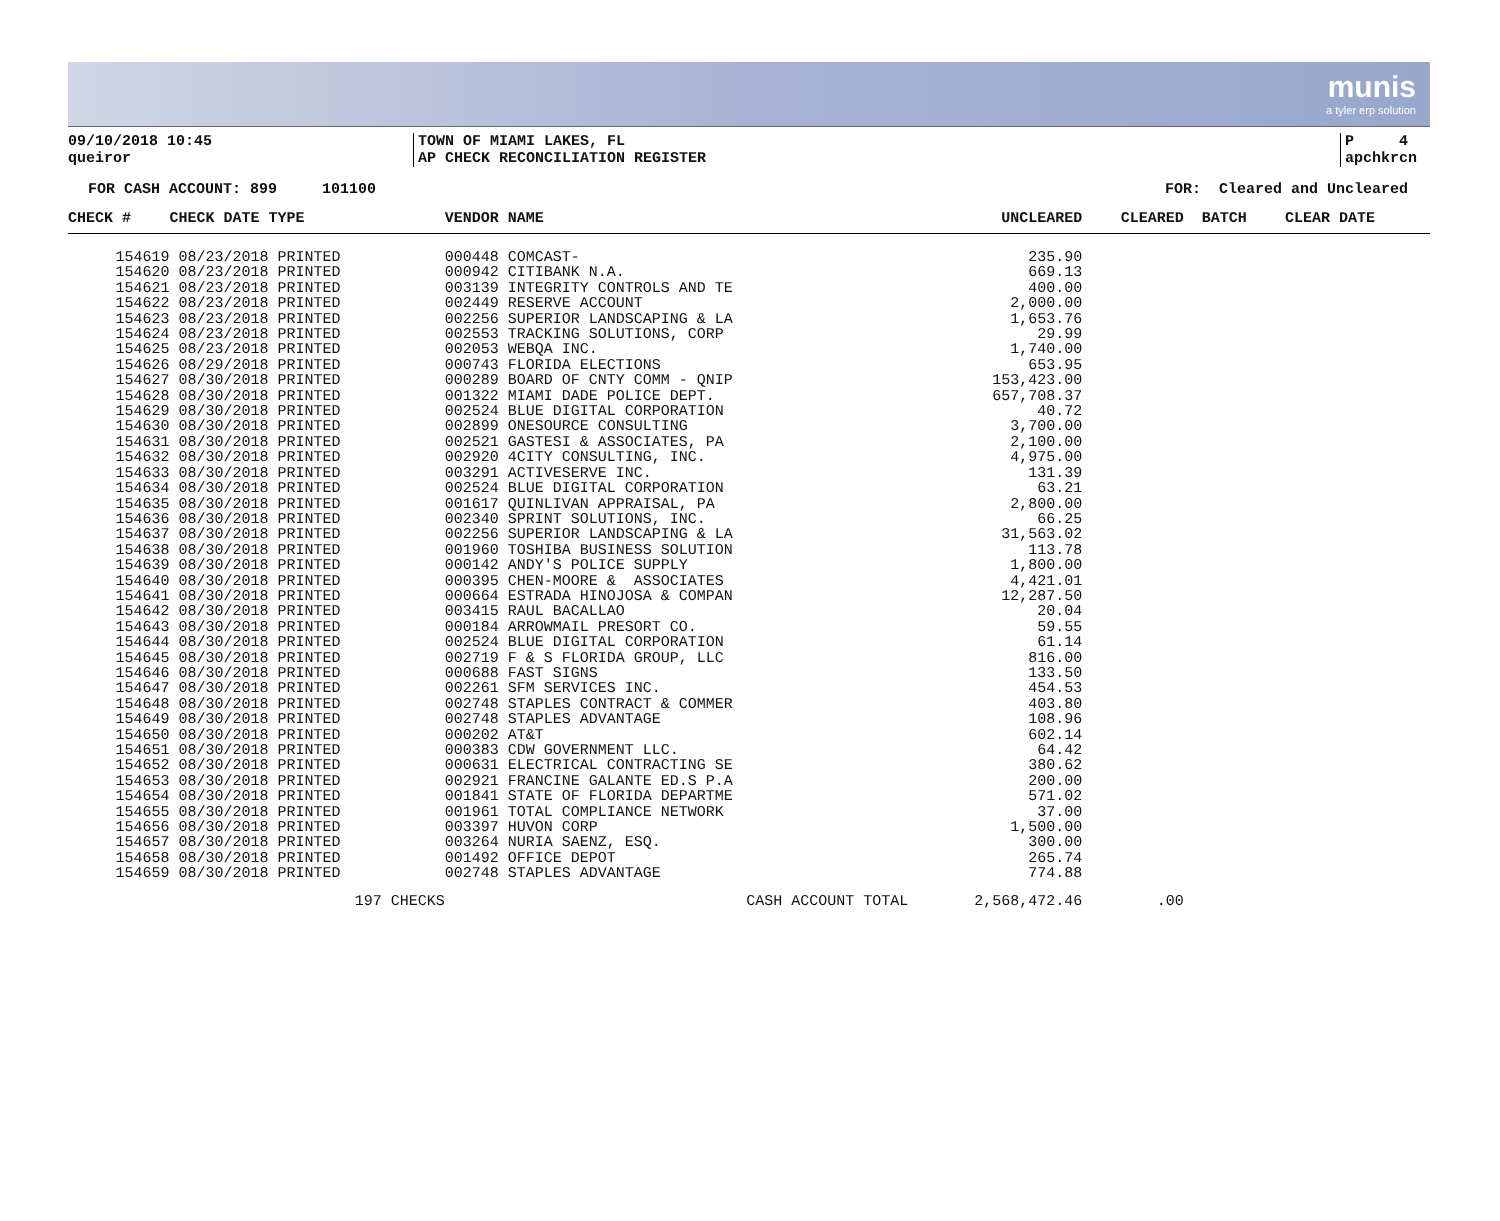munis
a tyler erp solution
09/10/2018 10:45
queiror
TOWN OF MIAMI LAKES, FL
AP CHECK RECONCILIATION REGISTER
P 4
apchkrcn
FOR CASH ACCOUNT: 899 101100 FOR: Cleared and Uncleared
| CHECK # | CHECK DATE TYPE | VENDOR NAME | UNCLEARED | CLEARED | BATCH | CLEAR DATE |
| --- | --- | --- | --- | --- | --- | --- |
| 154619 | 08/23/2018 PRINTED | 000448 COMCAST- | 235.90 | | | |
| 154620 | 08/23/2018 PRINTED | 000942 CITIBANK N.A. | 669.13 | | | |
| 154621 | 08/23/2018 PRINTED | 003139 INTEGRITY CONTROLS AND TE | 400.00 | | | |
| 154622 | 08/23/2018 PRINTED | 002449 RESERVE ACCOUNT | 2,000.00 | | | |
| 154623 | 08/23/2018 PRINTED | 002256 SUPERIOR LANDSCAPING & LA | 1,653.76 | | | |
| 154624 | 08/23/2018 PRINTED | 002553 TRACKING SOLUTIONS, CORP | 29.99 | | | |
| 154625 | 08/23/2018 PRINTED | 002053 WEBQA INC. | 1,740.00 | | | |
| 154626 | 08/29/2018 PRINTED | 000743 FLORIDA ELECTIONS | 653.95 | | | |
| 154627 | 08/30/2018 PRINTED | 000289 BOARD OF CNTY COMM - QNIP | 153,423.00 | | | |
| 154628 | 08/30/2018 PRINTED | 001322 MIAMI DADE POLICE DEPT. | 657,708.37 | | | |
| 154629 | 08/30/2018 PRINTED | 002524 BLUE DIGITAL CORPORATION | 40.72 | | | |
| 154630 | 08/30/2018 PRINTED | 002899 ONESOURCE CONSULTING | 3,700.00 | | | |
| 154631 | 08/30/2018 PRINTED | 002521 GASTESI & ASSOCIATES, PA | 2,100.00 | | | |
| 154632 | 08/30/2018 PRINTED | 002920 4CITY CONSULTING, INC. | 4,975.00 | | | |
| 154633 | 08/30/2018 PRINTED | 003291 ACTIVESERVE INC. | 131.39 | | | |
| 154634 | 08/30/2018 PRINTED | 002524 BLUE DIGITAL CORPORATION | 63.21 | | | |
| 154635 | 08/30/2018 PRINTED | 001617 QUINLIVAN APPRAISAL, PA | 2,800.00 | | | |
| 154636 | 08/30/2018 PRINTED | 002340 SPRINT SOLUTIONS, INC. | 66.25 | | | |
| 154637 | 08/30/2018 PRINTED | 002256 SUPERIOR LANDSCAPING & LA | 31,563.02 | | | |
| 154638 | 08/30/2018 PRINTED | 001960 TOSHIBA BUSINESS SOLUTION | 113.78 | | | |
| 154639 | 08/30/2018 PRINTED | 000142 ANDY'S POLICE SUPPLY | 1,800.00 | | | |
| 154640 | 08/30/2018 PRINTED | 000395 CHEN-MOORE & ASSOCIATES | 4,421.01 | | | |
| 154641 | 08/30/2018 PRINTED | 000664 ESTRADA HINOJOSA & COMPAN | 12,287.50 | | | |
| 154642 | 08/30/2018 PRINTED | 003415 RAUL BACALLAO | 20.04 | | | |
| 154643 | 08/30/2018 PRINTED | 000184 ARROWMAIL PRESORT CO. | 59.55 | | | |
| 154644 | 08/30/2018 PRINTED | 002524 BLUE DIGITAL CORPORATION | 61.14 | | | |
| 154645 | 08/30/2018 PRINTED | 002719 F & S FLORIDA GROUP, LLC | 816.00 | | | |
| 154646 | 08/30/2018 PRINTED | 000688 FAST SIGNS | 133.50 | | | |
| 154647 | 08/30/2018 PRINTED | 002261 SFM SERVICES INC. | 454.53 | | | |
| 154648 | 08/30/2018 PRINTED | 002748 STAPLES CONTRACT & COMMER | 403.80 | | | |
| 154649 | 08/30/2018 PRINTED | 002748 STAPLES ADVANTAGE | 108.96 | | | |
| 154650 | 08/30/2018 PRINTED | 000202 AT&T | 602.14 | | | |
| 154651 | 08/30/2018 PRINTED | 000383 CDW GOVERNMENT LLC. | 64.42 | | | |
| 154652 | 08/30/2018 PRINTED | 000631 ELECTRICAL CONTRACTING SE | 380.62 | | | |
| 154653 | 08/30/2018 PRINTED | 002921 FRANCINE GALANTE ED.S P.A | 200.00 | | | |
| 154654 | 08/30/2018 PRINTED | 001841 STATE OF FLORIDA DEPARTME | 571.02 | | | |
| 154655 | 08/30/2018 PRINTED | 001961 TOTAL COMPLIANCE NETWORK | 37.00 | | | |
| 154656 | 08/30/2018 PRINTED | 003397 HUVON CORP | 1,500.00 | | | |
| 154657 | 08/30/2018 PRINTED | 003264 NURIA SAENZ, ESQ. | 300.00 | | | |
| 154658 | 08/30/2018 PRINTED | 001492 OFFICE DEPOT | 265.74 | | | |
| 154659 | 08/30/2018 PRINTED | 002748 STAPLES ADVANTAGE | 774.88 | | | |
| | 197 CHECKS | CASH ACCOUNT TOTAL | 2,568,472.46 | .00 | | |